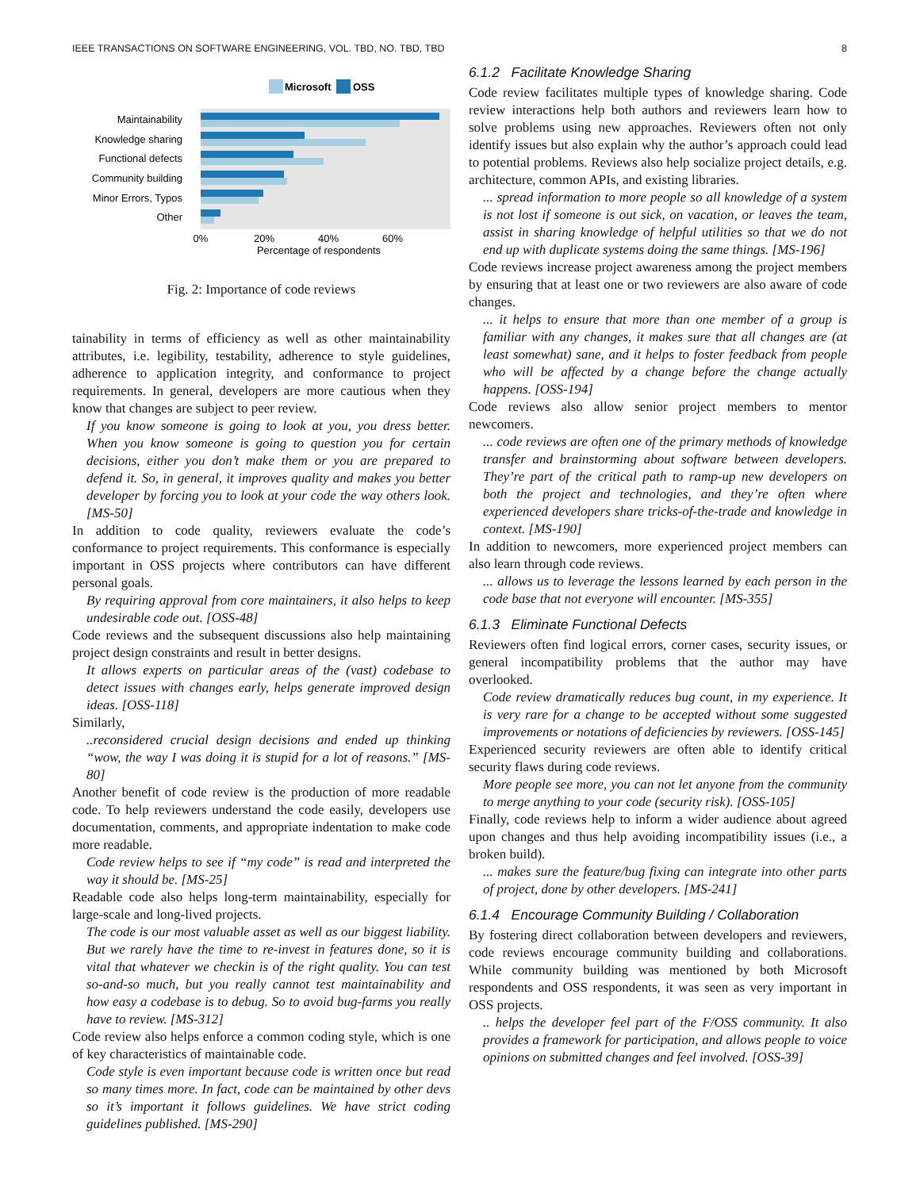IEEE TRANSACTIONS ON SOFTWARE ENGINEERING, VOL. TBD, NO. TBD, TBD 8
Microsoft
OSS
Maintainability
Knowledge sharing
Functional defects
Community building
Minor Errors, Typos
Other
0%
20%
40%
60%
Percentage of respondents
Fig. 2: Importance of code reviews
tainability in terms of efficiency as well as other maintainability attributes, i.e. legibility, testability, adherence to style guidelines, adherence to application integrity, and conformance to project requirements. In general, developers are more cautious when they know that changes are subject to peer review.
If you know someone is going to look at you, you dress better. When you know someone is going to question you for certain decisions, either you don’t make them or you are prepared to defend it. So, in general, it improves quality and makes you better developer by forcing you to look at your code the way others look. [MS-50]
In addition to code quality, reviewers evaluate the code’s conformance to project requirements. This conformance is especially important in OSS projects where contributors can have different personal goals.
By requiring approval from core maintainers, it also helps to keep undesirable code out. [OSS-48]
Code reviews and the subsequent discussions also help maintaining project design constraints and result in better designs.
It allows experts on particular areas of the (vast) codebase to detect issues with changes early, helps generate improved design ideas. [OSS-118]
Similarly,
..reconsidered crucial design decisions and ended up thinking “wow, the way I was doing it is stupid for a lot of reasons.” [MS-80]
Another benefit of code review is the production of more readable code. To help reviewers understand the code easily, developers use documentation, comments, and appropriate indentation to make code more readable.
Code review helps to see if “my code” is read and interpreted the way it should be. [MS-25]
Readable code also helps long-term maintainability, especially for large-scale and long-lived projects.
The code is our most valuable asset as well as our biggest liability. But we rarely have the time to re-invest in features done, so it is vital that whatever we checkin is of the right quality. You can test so-and-so much, but you really cannot test maintainability and how easy a codebase is to debug. So to avoid bug-farms you really have to review. [MS-312]
Code review also helps enforce a common coding style, which is one of key characteristics of maintainable code.
Code style is even important because code is written once but read so many times more. In fact, code can be maintained by other devs so it’s important it follows guidelines. We have strict coding guidelines published. [MS-290]
6.1.2 Facilitate Knowledge Sharing
Code review facilitates multiple types of knowledge sharing. Code review interactions help both authors and reviewers learn how to solve problems using new approaches. Reviewers often not only identify issues but also explain why the author’s approach could lead to potential problems. Reviews also help socialize project details, e.g. architecture, common APIs, and existing libraries.
... spread information to more people so all knowledge of a system is not lost if someone is out sick, on vacation, or leaves the team, assist in sharing knowledge of helpful utilities so that we do not end up with duplicate systems doing the same things. [MS-196]
Code reviews increase project awareness among the project members by ensuring that at least one or two reviewers are also aware of code changes.
... it helps to ensure that more than one member of a group is familiar with any changes, it makes sure that all changes are (at least somewhat) sane, and it helps to foster feedback from people who will be affected by a change before the change actually happens. [OSS-194]
Code reviews also allow senior project members to mentor newcomers.
... code reviews are often one of the primary methods of knowledge transfer and brainstorming about software between developers. They’re part of the critical path to ramp-up new developers on both the project and technologies, and they’re often where experienced developers share tricks-of-the-trade and knowledge in context. [MS-190]
In addition to newcomers, more experienced project members can also learn through code reviews.
... allows us to leverage the lessons learned by each person in the code base that not everyone will encounter. [MS-355]
6.1.3 Eliminate Functional Defects
Reviewers often find logical errors, corner cases, security issues, or general incompatibility problems that the author may have overlooked.
Code review dramatically reduces bug count, in my experience. It is very rare for a change to be accepted without some suggested improvements or notations of deficiencies by reviewers. [OSS-145]
Experienced security reviewers are often able to identify critical security flaws during code reviews.
More people see more, you can not let anyone from the community to merge anything to your code (security risk). [OSS-105]
Finally, code reviews help to inform a wider audience about agreed upon changes and thus help avoiding incompatibility issues (i.e., a broken build).
... makes sure the feature/bug fixing can integrate into other parts of project, done by other developers. [MS-241]
6.1.4 Encourage Community Building / Collaboration
By fostering direct collaboration between developers and reviewers, code reviews encourage community building and collaborations. While community building was mentioned by both Microsoft respondents and OSS respondents, it was seen as very important in OSS projects.
.. helps the developer feel part of the F/OSS community. It also provides a framework for participation, and allows people to voice opinions on submitted changes and feel involved. [OSS-39]